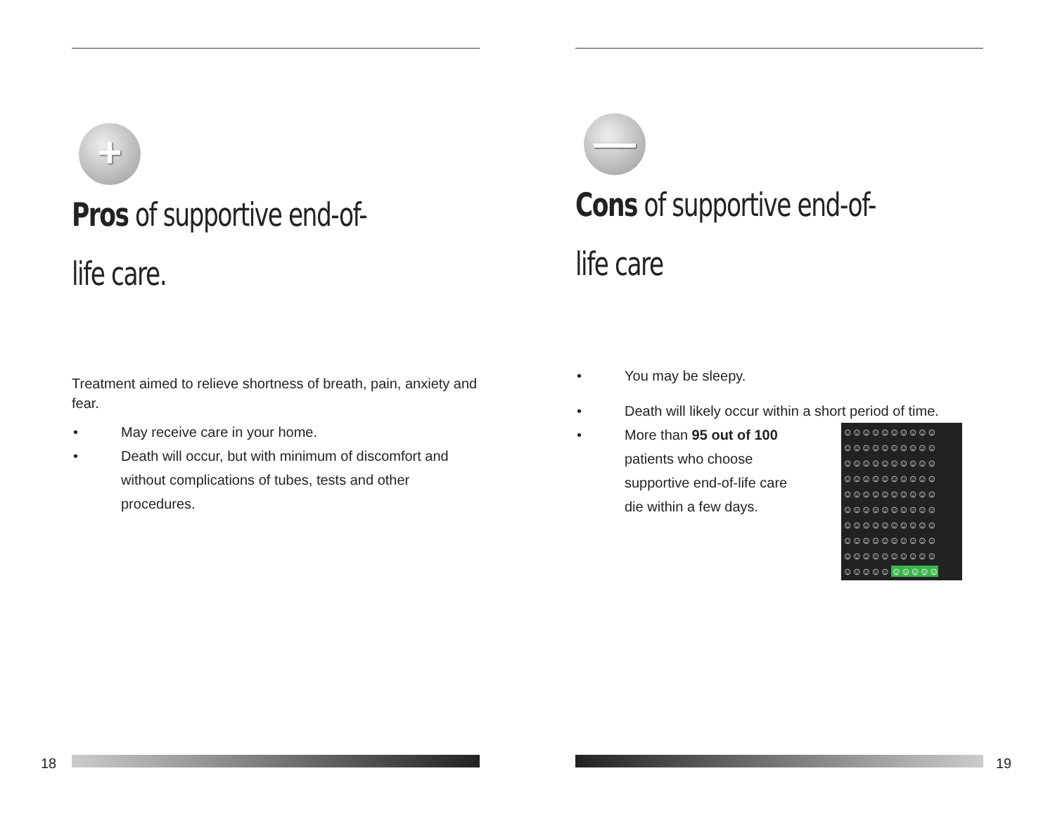+
Pros of supportive end-of-life care.
Treatment aimed to relieve shortness of breath, pain, anxiety and fear.
• May receive care in your home.
• Death will occur, but with minimum of discomfort and without complications of tubes, tests and other procedures.
18
—
Cons of supportive end-of-life care
• You may be sleepy.
• Death will likely occur within a short period of time.
• ☺☺☺☺☺☺☺☺☺☺
☺☺☺☺☺☺☺☺☺☺
☺☺☺☺☺☺☺☺☺☺
☺☺☺☺☺☺☺☺☺☺
☺☺☺☺☺☺☺☺☺☺
☺☺☺☺☺☺☺☺☺☺
☺☺☺☺☺☺☺☺☺☺
☺☺☺☺☺☺☺☺☺☺
☺☺☺☺☺☺☺☺☺☺
☺☺☺☺☺ ☺☺☺☺☺ More than 95 out of 100
patients who choose
supportive end-of-life care
die within a few days.
19